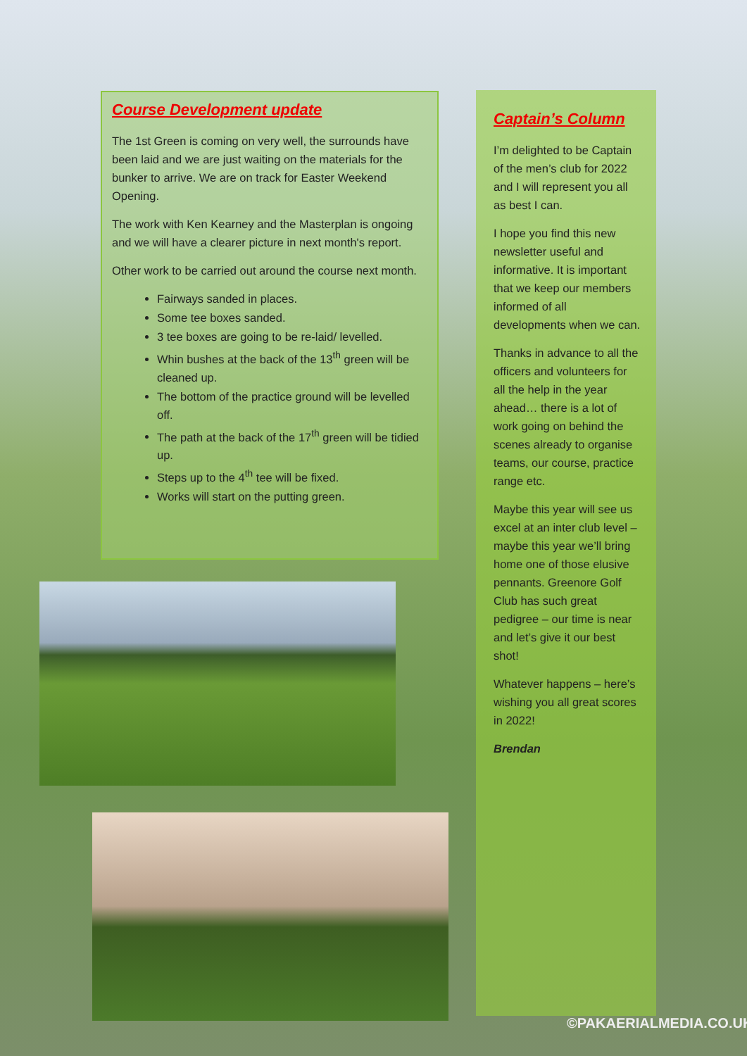Course Development update
The 1st Green is coming on very well, the surrounds have been laid and we are just waiting on the materials for the bunker to arrive. We are on track for Easter Weekend Opening.
The work with Ken Kearney and the Masterplan is ongoing and we will have a clearer picture in next month's report.
Other work to be carried out around the course next month.
Fairways sanded in places.
Some tee boxes sanded.
3 tee boxes are going to be re-laid/ levelled.
Whin bushes at the back of the 13<sup>th</sup> green will be cleaned up.
The bottom of the practice ground will be levelled off.
The path at the back of the 17<sup>th</sup> green will be tidied up.
Steps up to the 4<sup>th</sup> tee will be fixed.
Works will start on the putting green.
Captain’s Column
I’m delighted to be Captain of the men’s club for 2022 and I will represent you all as best I can.
I hope you find this new newsletter useful and informative. It is important that we keep our members informed of all developments when we can.
Thanks in advance to all the officers and volunteers for all the help in the year ahead… there is a lot of work going on behind the scenes already to organise teams, our course, practice range etc.
Maybe this year will see us excel at an inter club level – maybe this year we’ll bring home one of those elusive pennants. Greenore Golf Club has such great pedigree – our time is near and let’s give it our best shot!
Whatever happens – here’s wishing you all great scores in 2022!
Brendan
©PAKAERIALMEDIA.CO.UK